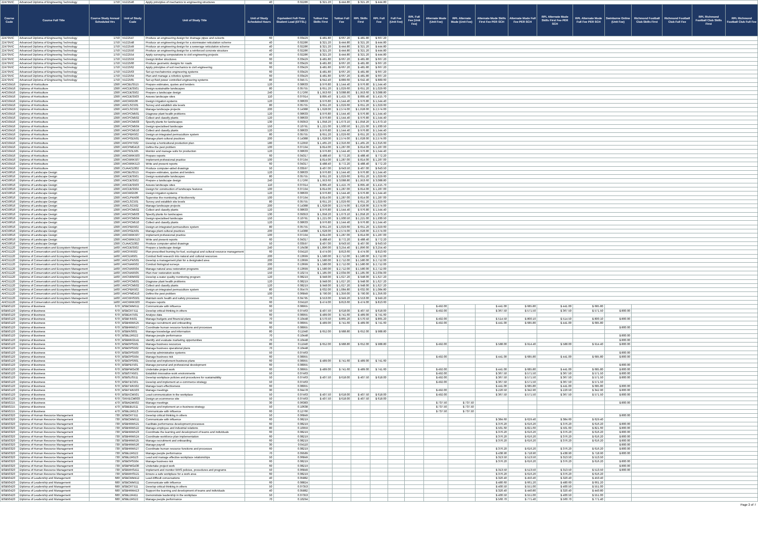| 22479VIC | Advanced Diploma of Engineering Technology | 1750 | VU22546 | Apply principles of mechanics to engineering structures | 40 | 0.02286 | $ 321.20 | $ 444.80 | $ 321.20 | $ 444.80 | | | | | | | | | | | | | |
| Course Code | Course Full Title | Course Study Annual Scheduled Hrs | Unit of Study Code | Unit of Study Title | Unit of Study Scheduled Hours | Equivalent Full-Time Student Load (EFTSL) | Tuition Fee Skills First | Tuition Full Fee | RPL Skills First | RPL Full Fee | Full Fee (Unit Fee) | RPL Full Fee (Unit Fee) | Alternate Mode (Unit Fee) | RPL Alternate Mode (Unit Fee) | Alternate Mode Skills First Fee PER SCH | Alternate Mode Full Fee PER SCH | RPL Alternate Mode Skills First Fee PER SCH | RPL Alternate Mode Full Fee PER SCH | Swinburne Online (Unit Fee) | Richmond Football Club Skills First | Richmond Football Club Full Fee | RPL Richmond Football Club Skills First | RPL Richmond Football Club Full Fee |
| 22479VIC | Advanced Diploma of Engineering Technology | 1750 | VU22547 | Produce an engineering design for drainage pipes and culverts | 60 | 0.03429 | $ 481.80 | $ 667.20 | $ 481.80 | $ 667.20 | | | | | | | | | | | | | |
| 22479VIC | Advanced Diploma of Engineering Technology | 1750 | VU22548 | Produce an engineering design for a stormwater reticulation scheme | 40 | 0.02286 | $ 321.20 | $ 444.80 | $ 321.20 | $ 444.80 | | | | | | | | | | | | | |
| 22479VIC | Advanced Diploma of Engineering Technology | 1750 | VU22549 | Produce an engineering design for a sewerage reticulation scheme | 40 | 0.02286 | $ 321.20 | $ 444.80 | $ 321.20 | $ 444.80 | | | | | | | | | | | | | |
| 22479VIC | Advanced Diploma of Engineering Technology | 1750 | VU22550 | Produce an engineering design for a reinforced concrete structure | 40 | 0.02286 | $ 321.20 | $ 444.80 | $ 321.20 | $ 444.80 | | | | | | | | | | | | | |
| 22479VIC | Advanced Diploma of Engineering Technology | 1750 | VU22554 | Apply surveying computations to civil engineering projects | 40 | 0.02286 | $ 321.20 | $ 444.80 | $ 321.20 | $ 444.80 | | | | | | | | | | | | | |
| 22479VIC | Advanced Diploma of Engineering Technology | 1750 | VU22559 | Design timber structures | 60 | 0.03429 | $ 481.80 | $ 667.20 | $ 481.80 | $ 667.20 | | | | | | | | | | | | | |
| 22479VIC | Advanced Diploma of Engineering Technology | 1750 | VU22560 | Produce geometric designs for roads | 60 | 0.03429 | $ 481.80 | $ 667.20 | $ 481.80 | $ 667.20 | | | | | | | | | | | | | |
| 22479VIC | Advanced Diploma of Engineering Technology | 1750 | VU22562 | Apply principles of soil mechanics to civil engineering | 60 | 0.03429 | $ 481.80 | $ 667.20 | $ 481.80 | $ 667.20 | | | | | | | | | | | | | |
| 22479VIC | Advanced Diploma of Engineering Technology | 1750 | VU22563 | Set up mechatronics engineering systems | 60 | 0.03429 | $ 481.80 | $ 667.20 | $ 481.80 | $ 667.20 | | | | | | | | | | | | | |
| 22479VIC | Advanced Diploma of Engineering Technology | 1750 | VU22564 | Plan and manage a robotics system | 60 | 0.03429 | $ 481.80 | $ 667.20 | $ 481.80 | $ 667.20 | | | | | | | | | | | | | |
| 22479VIC | Advanced Diploma of Engineering Technology | 1750 | VU22565 | Set up fluid power controlled engineering systems | 80 | 0.04571 | $ 642.40 | $ 889.60 | $ 642.40 | $ 889.60 | | | | | | | | | | | | | |
| AHC50416 | Diploma of Horticulture | 1390 | AHCBUS515 | Prepare estimates, quotes and tenders | 120 | 0.08633 | $ 976.80 | $ 1,544.40 | $ 976.80 | $ 1,544.40 | | | | | | | | | | | | | |
| AHC50416 | Diploma of Horticulture | 1390 | AHCDES501 | Design sustainable landscapes | 80 | 0.05755 | $ 651.20 | $ 1,029.60 | $ 651.20 | $ 1,029.60 | | | | | | | | | | | | | |
| AHC50416 | Diploma of Horticulture | 1390 | AHCDES502 | Prepare a landscape design | 240 | 0.17266 | $ 1,953.60 | $ 3,088.80 | $ 1,953.60 | $ 3,088.80 | | | | | | | | | | | | | |
| AHC50416 | Diploma of Horticulture | 1390 | AHCDES503 | Assess landscape sites | 110 | 0.07914 | $ 895.40 | $ 1,415.70 | $ 895.40 | $ 1,415.70 | | | | | | | | | | | | | |
| AHC50416 | Diploma of Horticulture | 1390 | AHCIRG506 | Design irrigation systems | 120 | 0.08633 | $ 976.80 | $ 1,544.40 | $ 976.80 | $ 1,544.40 | | | | | | | | | | | | | |
| AHC50416 | Diploma of Horticulture | 1390 | AHCLSC501 | Survey and establish site levels | 80 | 0.05755 | $ 651.20 | $ 1,029.60 | $ 651.20 | $ 1,029.60 | | | | | | | | | | | | | |
| AHC50416 | Diploma of Horticulture | 1390 | AHCLSC502 | Manage landscape projects | 200 | 0.14388 | $ 1,628.00 | $ 2,574.00 | $ 1,628.00 | $ 2,574.00 | | | | | | | | | | | | | |
| AHC50416 | Diploma of Horticulture | 1390 | AHCPCM501 | Diagnose plant health problems | 120 | 0.08633 | $ 976.80 | $ 1,544.40 | $ 976.80 | $ 1,544.40 | | | | | | | | | | | | | |
| AHC50416 | Diploma of Horticulture | 1390 | AHCPCM502 | Collect and classify plants | 120 | 0.08633 | $ 976.80 | $ 1,544.40 | $ 976.80 | $ 1,544.40 | | | | | | | | | | | | | |
| AHC50416 | Diploma of Horticulture | 1390 | AHCPCM503 | Specify plants for landscapes | 130 | 0.09353 | $ 1,058.20 | $ 1,673.10 | $ 1,058.20 | $ 1,673.10 | | | | | | | | | | | | | |
| AHC50416 | Diploma of Horticulture | 1390 | AHCPCM504 | Design specialised landscape | 150 | 0.10791 | $ 1,221.00 | $ 1,930.50 | $ 1,221.00 | $ 1,930.50 | | | | | | | | | | | | | |
| AHC50416 | Diploma of Horticulture | 1390 | AHCPCM510 | Collect and classify plants | 120 | 0.08633 | $ 976.80 | $ 1,544.40 | $ 976.80 | $ 1,544.40 | | | | | | | | | | | | | |
| AHC50416 | Diploma of Horticulture | 1390 | AHCPER502 | Design an integrated permaculture system | 80 | 0.05755 | $ 651.20 | $ 1,029.60 | $ 651.20 | $ 1,029.60 | | | | | | | | | | | | | |
| AHC50416 | Diploma of Horticulture | 1390 | AHCPGD501 | Manage plant cultural practices | 200 | 0.14388 | $ 1,628.00 | $ 2,574.00 | $ 1,628.00 | $ 2,574.00 | | | | | | | | | | | | | |
| AHC50416 | Diploma of Horticulture | 1390 | AHCPHT502 | Develop a horticultural production plan | 180 | 0.12950 | $ 1,465.20 | $ 2,316.60 | $ 1,465.20 | $ 2,316.60 | | | | | | | | | | | | | |
| AHC50416 | Diploma of Horticulture | 1390 | AHCPMG413 | Define the pest problem | 100 | 0.07194 | $ 814.00 | $ 1,287.00 | $ 814.00 | $ 1,287.00 | | | | | | | | | | | | | |
| AHC50416 | Diploma of Horticulture | 1390 | AHCSOL505 | Monitor and manage soils for production | 120 | 0.08633 | $ 976.80 | $ 1,544.40 | $ 976.80 | $ 1,544.40 | | | | | | | | | | | | | |
| AHC50416 | Diploma of Horticulture | 1390 | AHCWRK503 | Prepare reports | 60 | 0.04317 | $ 488.40 | $ 772.20 | $ 488.40 | $ 772.20 | | | | | | | | | | | | | |
| AHC50416 | Diploma of Horticulture | 1390 | AHCWRK507 | Implement professional practice | 100 | 0.07194 | $ 814.00 | $ 1,287.00 | $ 814.00 | $ 1,287.00 | | | | | | | | | | | | | |
| AHC50416 | Diploma of Horticulture | 1390 | AHCWRK513 | Write and present reports | 60 | 0.04317 | $ 488.40 | $ 772.20 | $ 488.40 | $ 772.20 | | | | | | | | | | | | | |
| AHC50416 | Diploma of Horticulture | 1390 | CUAACD302 | Produce computer-aided drawings | 50 | 0.03597 | $ 407.00 | $ 643.50 | $ 407.00 | $ 643.50 | | | | | | | | | | | | | |
| AHC50616 | Diploma of Landscape Design | 1390 | AHCBUS515 | Prepare estimates, quotes and tenders | 120 | 0.08633 | $ 976.80 | $ 1,544.40 | $ 976.80 | $ 1,544.40 | | | | | | | | | | | | | |
| AHC50616 | Diploma of Landscape Design | 1390 | AHCDES501 | Design sustainable landscapes | 80 | 0.05755 | $ 651.20 | $ 1,029.60 | $ 651.20 | $ 1,029.60 | | | | | | | | | | | | | |
| AHC50616 | Diploma of Landscape Design | 1390 | AHCDES502 | Prepare a landscape design | 240 | 0.17266 | $ 1,953.60 | $ 3,088.80 | $ 1,953.60 | $ 3,088.80 | | | | | | | | | | | | | |
| AHC50616 | Diploma of Landscape Design | 1390 | AHCDES503 | Assess landscape sites | 110 | 0.07914 | $ 895.40 | $ 1,415.70 | $ 895.40 | $ 1,415.70 | | | | | | | | | | | | | |
| AHC50616 | Diploma of Landscape Design | 1390 | AHCDES504 | Design for construction of landscape features | 100 | 0.07194 | $ 814.00 | $ 1,287.00 | $ 814.00 | $ 1,287.00 | | | | | | | | | | | | | |
| AHC50616 | Diploma of Landscape Design | 1390 | AHCIRG506 | Design irrigation systems | 120 | 0.08633 | $ 976.80 | $ 1,544.40 | $ 976.80 | $ 1,544.40 | | | | | | | | | | | | | |
| AHC50616 | Diploma of Landscape Design | 1390 | AHCLPW406 | Supervise the monitoring of biodiversity | 100 | 0.07194 | $ 814.00 | $ 1,287.00 | $ 814.00 | $ 1,287.00 | | | | | | | | | | | | | |
| AHC50616 | Diploma of Landscape Design | 1390 | AHCLSC501 | Survey and establish site levels | 80 | 0.05755 | $ 651.20 | $ 1,029.60 | $ 651.20 | $ 1,029.60 | | | | | | | | | | | | | |
| AHC50616 | Diploma of Landscape Design | 1390 | AHCLSC502 | Manage landscape projects | 200 | 0.14388 | $ 1,628.00 | $ 2,574.00 | $ 1,628.00 | $ 2,574.00 | | | | | | | | | | | | | |
| AHC50616 | Diploma of Landscape Design | 1390 | AHCPCM502 | Collect and classify plants | 120 | 0.08633 | $ 976.80 | $ 1,544.40 | $ 976.80 | $ 1,544.40 | | | | | | | | | | | | | |
| AHC50616 | Diploma of Landscape Design | 1390 | AHCPCM503 | Specify plants for landscapes | 130 | 0.09353 | $ 1,058.20 | $ 1,673.10 | $ 1,058.20 | $ 1,673.10 | | | | | | | | | | | | | |
| AHC50616 | Diploma of Landscape Design | 1390 | AHCPCM504 | Design specialised landscape | 150 | 0.10791 | $ 1,221.00 | $ 1,930.50 | $ 1,221.00 | $ 1,930.50 | | | | | | | | | | | | | |
| AHC50616 | Diploma of Landscape Design | 1390 | AHCPCM510 | Collect and classify plants | 120 | 0.08633 | $ 976.80 | $ 1,544.40 | $ 976.80 | $ 1,544.40 | | | | | | | | | | | | | |
| AHC50616 | Diploma of Landscape Design | 1390 | AHCPER502 | Design an integrated permaculture system | 80 | 0.05755 | $ 651.20 | $ 1,029.60 | $ 651.20 | $ 1,029.60 | | | | | | | | | | | | | |
| AHC50616 | Diploma of Landscape Design | 1390 | AHCPGD501 | Manage plant cultural practices | 200 | 0.14388 | $ 1,628.00 | $ 2,574.00 | $ 1,628.00 | $ 2,574.00 | | | | | | | | | | | | | |
| AHC50616 | Diploma of Landscape Design | 1390 | AHCWRK507 | Implement professional practice | 100 | 0.07194 | $ 814.00 | $ 1,287.00 | $ 814.00 | $ 1,287.00 | | | | | | | | | | | | | |
| AHC50616 | Diploma of Landscape Design | 1390 | AHCWRK513 | Write and present reports | 60 | 0.04317 | $ 488.40 | $ 772.20 | $ 488.40 | $ 772.20 | | | | | | | | | | | | | |
| AHC50616 | Diploma of Landscape Design | 1390 | CUAACD302 | Produce computer-aided drawings | 50 | 0.03597 | $ 407.00 | $ 643.50 | $ 407.00 | $ 643.50 | | | | | | | | | | | | | |
| AHC51120 | Diploma of Conservation and Ecosystem Management | 1460 | AHCDES502 | Prepare a landscape design | 240 | 0.16438 | $ 1,896.00 | $ 3,254.40 | $ 1,896.00 | $ 3,254.40 | | | | | | | | | | | | | |
| AHC51120 | Diploma of Conservation and Ecosystem Management | 1460 | AHCFIR502 | Plan prescribed burning for fuel, ecological and cultural resource management | 60 | 0.04110 | $ 474.00 | $ 813.60 | $ 474.00 | $ 813.60 | | | | | | | | | | | | | |
| AHC51120 | Diploma of Conservation and Ecosystem Management | 1460 | AHCILM501 | Conduct field research into natural and cultural resources | 200 | 0.13699 | $ 1,580.00 | $ 2,712.00 | $ 1,580.00 | $ 2,712.00 | | | | | | | | | | | | | |
| AHC51120 | Diploma of Conservation and Ecosystem Management | 1460 | AHCLPW501 | Develop a management plan for a designated area | 200 | 0.13699 | $ 1,580.00 | $ 2,712.00 | $ 1,580.00 | $ 2,712.00 | | | | | | | | | | | | | |
| AHC51120 | Diploma of Conservation and Ecosystem Management | 1460 | AHCNAR502 | Conduct biological surveys | 200 | 0.13699 | $ 1,580.00 | $ 2,712.00 | $ 1,580.00 | $ 2,712.00 | | | | | | | | | | | | | |
| AHC51120 | Diploma of Conservation and Ecosystem Management | 1460 | AHCNAR504 | Manage natural area restoration programs | 200 | 0.13699 | $ 1,580.00 | $ 2,712.00 | $ 1,580.00 | $ 2,712.00 | | | | | | | | | | | | | |
| AHC51120 | Diploma of Conservation and Ecosystem Management | 1460 | AHCNAR505 | Plan river restoration works | 150 | 0.10274 | $ 1,185.00 | $ 2,034.00 | $ 1,185.00 | $ 2,034.00 | | | | | | | | | | | | | |
| AHC51120 | Diploma of Conservation and Ecosystem Management | 1460 | AHCNRM502 | Develop a water quality monitoring program | 120 | 0.08219 | $ 948.00 | $ 1,627.20 | $ 948.00 | $ 1,627.20 | | | | | | | | | | | | | |
| AHC51120 | Diploma of Conservation and Ecosystem Management | 1460 | AHCPCM501 | Diagnose plant health problems | 120 | 0.08219 | $ 948.00 | $ 1,627.20 | $ 948.00 | $ 1,627.20 | | | | | | | | | | | | | |
| AHC51120 | Diploma of Conservation and Ecosystem Management | 1460 | AHCPCM502 | Collect and classify plants | 120 | 0.08219 | $ 948.00 | $ 1,627.20 | $ 948.00 | $ 1,627.20 | | | | | | | | | | | | | |
| AHC51120 | Diploma of Conservation and Ecosystem Management | 1460 | AHCPER502 | Design an integrated permaculture system | 80 | 0.05479 | $ 632.00 | $ 1,084.80 | $ 632.00 | $ 1,084.80 | | | | | | | | | | | | | |
| AHC51120 | Diploma of Conservation and Ecosystem Management | 1460 | AHCPMG413 | Define the pest problem | 100 | 0.06849 | $ 790.00 | $ 1,356.00 | $ 790.00 | $ 1,356.00 | | | | | | | | | | | | | |
| AHC51120 | Diploma of Conservation and Ecosystem Management | 1460 | AHCWHS501 | Maintain work health and safety processes | 70 | 0.04795 | $ 553.00 | $ 949.20 | $ 553.00 | $ 949.20 | | | | | | | | | | | | | |
| AHC51120 | Diploma of Conservation and Ecosystem Management | 1460 | AHCWRK503 | Prepare reports | 60 | 0.04110 | $ 474.00 | $ 813.60 | $ 474.00 | $ 813.60 | | | | | | | | | | | | | |
| BSB50120 | Diploma of Business | 670 | BSBCMM511 | Communicate with influence | 60 | 0.08955 | | | | | | | $ 492.00 | | $ 441.00 | $ 685.80 | $ 441.00 | $ 685.80 | | | | | |
| BSB50120 | Diploma of Business | 670 | BSBCRT511 | Develop critical thinking in others | 50 | 0.07463 | $ 407.50 | $ 618.00 | $ 407.50 | $ 618.00 | | | $ 492.00 | | $ 367.50 | $ 571.50 | $ 367.50 | $ 571.50 | $ 800.00 | | | | |
| BSB50120 | Diploma of Business | 670 | BSBDAT501 | Analyse data | 60 | 0.08955 | $ 489.00 | $ 741.60 | $ 489.00 | $ 741.60 | | | | | | | | | | | | | |
| BSB50120 | Diploma of Business | 670 | BSBFIN501 | Manage budgets and financial plans | 70 | 0.10448 | $ 570.50 | $ 865.20 | $ 570.50 | $ 865.20 | | | $ 492.00 | | $ 514.50 | $ 800.10 | $ 514.50 | $ 800.10 | $ 800.00 | | | | |
| BSB50120 | Diploma of Business | 670 | BSBHRM525 | Manage recruitment and onboarding | 60 | 0.08955 | $ 489.00 | $ 741.60 | $ 489.00 | $ 741.60 | | | $ 492.00 | | $ 441.00 | $ 685.80 | $ 441.00 | $ 685.80 | | | | | |
| BSB50120 | Diploma of Business | 670 | BSBHRM527 | Coordinate human resource functions and processes | 60 | 0.08955 | | | | | | | | | | | | | $ 800.00 | | | | |
| BSB50120 | Diploma of Business | 670 | BSBINS601 | Manage knowledge and information | 80 | 0.11940 | $ 652.00 | $ 988.80 | $ 652.00 | $ 988.80 | | | | | | | | | | | | | |
| BSB50120 | Diploma of Business | 670 | BSBLDR522 | Manage people performance | 70 | 0.10448 | | | | | | | | | | | | | $ 800.00 | | | | |
| BSB50120 | Diploma of Business | 670 | BSBMKG541 | Identify and evaluate marketing opportunities | 70 | 0.10448 | | | | | | | | | | | | | $ 800.00 | | | | |
| BSB50120 | Diploma of Business | 670 | BSBOPS501 | Manage business resources | 80 | 0.11940 | $ 652.00 | $ 988.80 | $ 652.00 | $ 988.80 | | | $ 492.00 | | $ 588.00 | $ 914.40 | $ 588.00 | $ 914.40 | $ 800.00 | | | | |
| BSB50120 | Diploma of Business | 670 | BSBOPS502 | Manage business operational plans | 70 | 0.10448 | | | | | | | | | | | | | | | | | |
| BSB50120 | Diploma of Business | 670 | BSBOPS503 | Develop administrative systems | 50 | 0.07463 | | | | | | | | | | | | | $ 800.00 | | | | |
| BSB50120 | Diploma of Business | 670 | BSBOPS504 | Manage business risk | 60 | 0.08955 | | | | | | | $ 492.00 | | $ 441.00 | $ 685.80 | $ 441.00 | $ 685.80 | $ 800.00 | | | | |
| BSB50120 | Diploma of Business | 670 | BSBOPS601 | Develop and implement business plans | 60 | 0.08955 | $ 489.00 | $ 741.60 | $ 489.00 | $ 741.60 | | | | | | | | | | | | | |
| BSB50120 | Diploma of Business | 670 | BSBPEF501 | Manage personal and professional development | 60 | 0.08955 | | | | | | | | | | | | | $ 800.00 | | | | |
| BSB50120 | Diploma of Business | 670 | BSBPMG430 | Undertake project work | 60 | 0.08955 | $ 489.00 | $ 741.60 | $ 489.00 | $ 741.60 | | | $ 492.00 | | $ 441.00 | $ 685.80 | $ 441.00 | $ 685.80 | $ 800.00 | | | | |
| BSB50120 | Diploma of Business | 670 | BSBSTR501 | Establish innovative work environments | 50 | 0.07463 | | | | | | | $ 492.00 | | $ 367.50 | $ 571.50 | $ 367.50 | $ 571.50 | $ 800.00 | | | | |
| BSB50120 | Diploma of Business | 670 | BSBSUS511 | Develop workplace policies and procedures for sustainability | 50 | 0.07463 | $ 407.50 | $ 618.00 | $ 407.50 | $ 618.00 | | | $ 492.00 | | $ 367.50 | $ 571.50 | $ 367.50 | $ 571.50 | $ 800.00 | | | | |
| BSB50120 | Diploma of Business | 670 | BSBTEC501 | Develop and implement an e-commerce strategy | 50 | 0.07463 | | | | | | | $ 492.00 | | $ 367.50 | $ 571.50 | $ 367.50 | $ 571.50 | | | | | |
| BSB50120 | Diploma of Business | 670 | BSBTWK502 | Manage team effectiveness | 60 | 0.08955 | | | | | | | | | $ 441.00 | $ 685.80 | $ 441.00 | $ 685.80 | $ 800.00 | | | | |
| BSB50120 | Diploma of Business | 670 | BSBTWK503 | Manage meetings | 30 | 0.04478 | | | | | | | $ 492.00 | | $ 220.50 | $ 342.90 | $ 220.50 | $ 342.90 | $ 800.00 | | | | |
| BSB50120 | Diploma of Business | 670 | BSBXCM501 | Lead communication in the workplace | 50 | 0.07463 | $ 407.50 | $ 618.00 | $ 407.50 | $ 618.00 | | | $ 492.00 | | $ 367.50 | $ 571.50 | $ 367.50 | $ 571.50 | $ 800.00 | | | | |
| BSB50120 | Diploma of Business | 670 | SIRXECM003 | Design an ecommerce site | 50 | 0.07463 | $ 407.50 | $ 618.00 | $ 407.50 | $ 618.00 | | | | | | | | | | | | | |
| BSB50215 | Diploma of Business | 470 | BSBADM502 | Manage meetings | 30 | 0.06383 | | | | | | | $ 737.50 | $ 737.50 | | | | | $ 800.00 | | | | |
| BSB50215 | Diploma of Business | 470 | BSBEBU511 | Develop and implement an e-business strategy | 50 | 0.10638 | | | | | | | $ 737.50 | $ 737.50 | | | | | | | | | |
| BSB50215 | Diploma of Business | 470 | BSBLDR513 | Communicate with influence | 60 | 0.12766 | | | | | | | $ 737.50 | $ 737.50 | | | | | | | | | |
| BSB50320 | Diploma of Human Resource Management | 730 | BSBCRT511 | Develop critical thinking in others | 50 | 0.06849 | | | | | | | | | | | | | $ 800.00 | | | | |
| BSB50320 | Diploma of Human Resource Management | 730 | BSBCMM511 | Communicate with influence | 60 | 0.08219 | | | | | | | | | $ 384.60 | $ 629.40 | $ 384.60 | $ 629.40 | | | | | |
| BSB50320 | Diploma of Human Resource Management | 730 | BSBHRM521 | Facilitate performance development processes | 60 | 0.08219 | | | | | | | | | $ 376.20 | $ 616.20 | $ 376.20 | $ 616.20 | $ 800.00 | | | | |
| BSB50320 | Diploma of Human Resource Management | 730 | BSBHRM522 | Manage employee and industrial relations | 80 | 0.10959 | | | | | | | | | $ 501.60 | $ 821.60 | $ 501.60 | $ 821.60 | $ 800.00 | | | | |
| BSB50320 | Diploma of Human Resource Management | 730 | BSBHRM523 | Coordinate the learning and development of teams and individuals | 60 | 0.08219 | | | | | | | | | $ 376.20 | $ 616.20 | $ 376.20 | $ 616.20 | $ 800.00 | | | | |
| BSB50320 | Diploma of Human Resource Management | 730 | BSBHRM524 | Coordinate workforce plan implementation | 60 | 0.08219 | | | | | | | | | $ 376.20 | $ 616.20 | $ 376.20 | $ 616.20 | $ 800.00 | | | | |
| BSB50320 | Diploma of Human Resource Management | 730 | BSBHRM525 | Manage recruitment and onboarding | 60 | 0.08219 | | | | | | | | | $ 376.20 | $ 616.20 | $ 376.20 | $ 616.20 | $ 800.00 | | | | |
| BSB50320 | Diploma of Human Resource Management | 730 | BSBHRM526 | Manage payroll | 30 | 0.04110 | | | | | | | | | | | | | $ 800.00 | | | | |
| BSB50320 | Diploma of Human Resource Management | 730 | BSBHRM527 | Coordinate human resource functions and processes | 60 | 0.08219 | | | | | | | | | $ 376.20 | $ 616.20 | $ 376.20 | $ 616.20 | $ 800.00 | | | | |
| BSB50320 | Diploma of Human Resource Management | 730 | BSBLDR522 | Manage people performance | 70 | 0.09589 | | | | | | | | | $ 438.90 | $ 718.90 | $ 438.90 | $ 718.90 | $ 800.00 | | | | |
| BSB50320 | Diploma of Human Resource Management | 730 | BSBLDR523 | Lead and manage effective workplace relationships | 50 | 0.06849 | | | | | | | | | $ 313.50 | $ 513.50 | $ 313.50 | $ 513.50 | | | | | |
| BSB50320 | Diploma of Human Resource Management | 730 | BSBOPS504 | Manage business risk | 60 | 0.08219 | | | | | | | | | $ 376.20 | $ 616.20 | $ 376.20 | $ 616.20 | $ 800.00 | | | | |
| BSB50320 | Diploma of Human Resource Management | 730 | BSBPMG430 | Undertake project work | 60 | 0.08219 | | | | | | | | | | | | | $ 800.00 | | | | |
| BSB50320 | Diploma of Human Resource Management | 730 | BSBWHS411 | Implement and monitor WHS policies, procedures and programs | 50 | 0.06849 | | | | | | | | | $ 313.50 | $ 513.50 | $ 313.50 | $ 513.50 | $ 800.00 | | | | |
| BSB50320 | Diploma of Human Resource Management | 730 | BSBWHS521 | Ensure a safe workplace for a work area | 60 | 0.08219 | | | | | | | | | $ 376.20 | $ 616.20 | $ 376.20 | $ 616.20 | | | | | |
| BSB50420 | Diploma of Leadership and Management | 680 | BSBCMM412 | Lead difficult conversations | 40 | 0.05882 | | | | | | | | | $ 320.40 | $ 450.40 | $ 320.40 | $ 450.40 | | | | | |
| BSB50420 | Diploma of Leadership and Management | 680 | BSBCMM511 | Communicate with influence | 60 | 0.08824 | | | | | | | | | $ 480.60 | $ 661.20 | $ 480.60 | $ 661.20 | | | | | |
| BSB50420 | Diploma of Leadership and Management | 680 | BSBCRT511 | Develop critical thinking in others | 50 | 0.07353 | | | | | | | | | $ 400.50 | $ 551.00 | $ 400.50 | $ 551.00 | | | | | |
| BSB50420 | Diploma of Leadership and Management | 680 | BSBHRM413 | Support the learning and development of teams and individuals | 40 | 0.05882 | | | | | | | | | $ 320.40 | $ 440.80 | $ 320.40 | $ 440.80 | | | | | |
| BSB50420 | Diploma of Leadership and Management | 680 | BSBLDR411 | Demonstrate leadership in the workplace | 50 | 0.07353 | | | | | | | | | $ 400.50 | $ 551.00 | $ 400.50 | $ 551.00 | | | | | |
| BSB50420 | Diploma of Leadership and Management | 680 | BSBLDR522 | Manage people performance | 70 | 0.10294 | | | | | | | | | $ 560.70 | $ 771.40 | $ 560.70 | $ 771.40 | | | | | |
Page 2 of 7